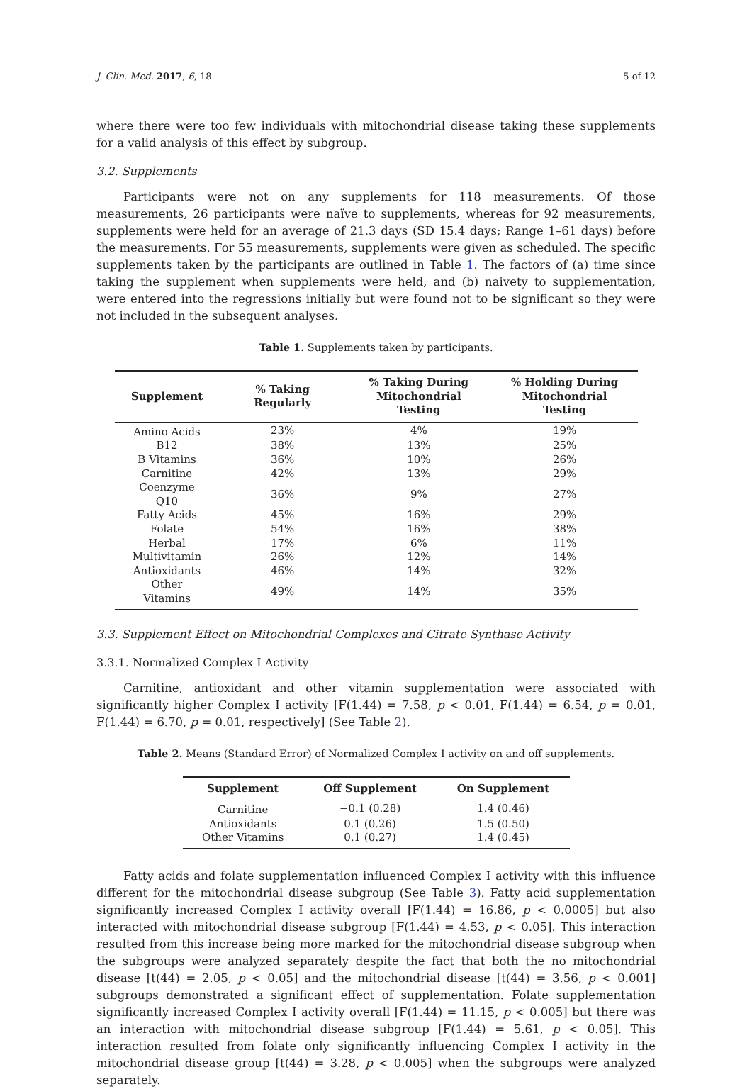J. Clin. Med. 2017, 6, 18 5 of 12
where there were too few individuals with mitochondrial disease taking these supplements for a valid analysis of this effect by subgroup.
3.2. Supplements
Participants were not on any supplements for 118 measurements. Of those measurements, 26 participants were naïve to supplements, whereas for 92 measurements, supplements were held for an average of 21.3 days (SD 15.4 days; Range 1–61 days) before the measurements. For 55 measurements, supplements were given as scheduled. The specific supplements taken by the participants are outlined in Table 1. The factors of (a) time since taking the supplement when supplements were held, and (b) naivety to supplementation, were entered into the regressions initially but were found not to be significant so they were not included in the subsequent analyses.
Table 1. Supplements taken by participants.
| Supplement | % Taking Regularly | % Taking During Mitochondrial Testing | % Holding During Mitochondrial Testing |
| --- | --- | --- | --- |
| Amino Acids | 23% | 4% | 19% |
| B12 | 38% | 13% | 25% |
| B Vitamins | 36% | 10% | 26% |
| Carnitine | 42% | 13% | 29% |
| Coenzyme Q10 | 36% | 9% | 27% |
| Fatty Acids | 45% | 16% | 29% |
| Folate | 54% | 16% | 38% |
| Herbal | 17% | 6% | 11% |
| Multivitamin | 26% | 12% | 14% |
| Antioxidants | 46% | 14% | 32% |
| Other Vitamins | 49% | 14% | 35% |
3.3. Supplement Effect on Mitochondrial Complexes and Citrate Synthase Activity
3.3.1. Normalized Complex I Activity
Carnitine, antioxidant and other vitamin supplementation were associated with significantly higher Complex I activity [F(1.44) = 7.58, p < 0.01, F(1.44) = 6.54, p = 0.01, F(1.44) = 6.70, p = 0.01, respectively] (See Table 2).
Table 2. Means (Standard Error) of Normalized Complex I activity on and off supplements.
| Supplement | Off Supplement | On Supplement |
| --- | --- | --- |
| Carnitine | −0.1 (0.28) | 1.4 (0.46) |
| Antioxidants | 0.1 (0.26) | 1.5 (0.50) |
| Other Vitamins | 0.1 (0.27) | 1.4 (0.45) |
Fatty acids and folate supplementation influenced Complex I activity with this influence different for the mitochondrial disease subgroup (See Table 3). Fatty acid supplementation significantly increased Complex I activity overall [F(1.44) = 16.86, p < 0.0005] but also interacted with mitochondrial disease subgroup [F(1.44) = 4.53, p < 0.05]. This interaction resulted from this increase being more marked for the mitochondrial disease subgroup when the subgroups were analyzed separately despite the fact that both the no mitochondrial disease [t(44) = 2.05, p < 0.05] and the mitochondrial disease [t(44) = 3.56, p < 0.001] subgroups demonstrated a significant effect of supplementation. Folate supplementation significantly increased Complex I activity overall [F(1.44) = 11.15, p < 0.005] but there was an interaction with mitochondrial disease subgroup [F(1.44) = 5.61, p < 0.05]. This interaction resulted from folate only significantly influencing Complex I activity in the mitochondrial disease group [t(44) = 3.28, p < 0.005] when the subgroups were analyzed separately.